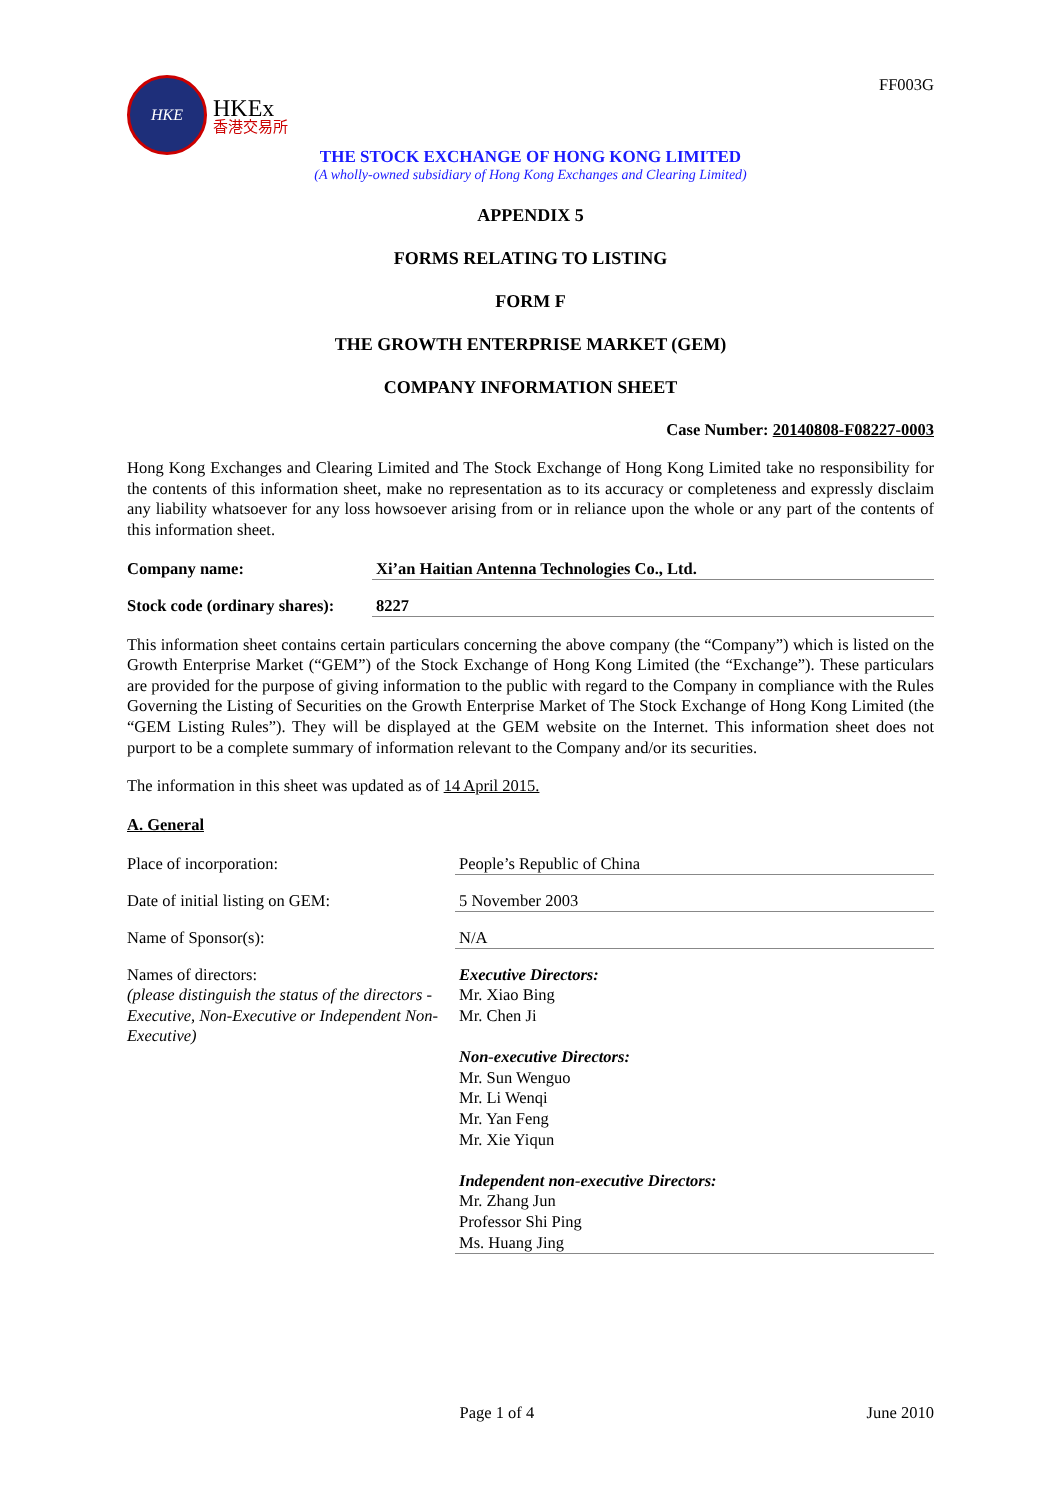HKE
HKEx
香港交易所
FF003G
THE STOCK EXCHANGE OF HONG KONG LIMITED
(A wholly-owned subsidiary of Hong Kong Exchanges and Clearing Limited)
APPENDIX 5
FORMS RELATING TO LISTING
FORM F
THE GROWTH ENTERPRISE MARKET (GEM)
COMPANY INFORMATION SHEET
Case Number: 20140808-F08227-0003
Hong Kong Exchanges and Clearing Limited and The Stock Exchange of Hong Kong Limited take no responsibility for the contents of this information sheet, make no representation as to its accuracy or completeness and expressly disclaim any liability whatsoever for any loss howsoever arising from or in reliance upon the whole or any part of the contents of this information sheet.
Company name: Xi’an Haitian Antenna Technologies Co., Ltd.
Stock code (ordinary shares):
8227
This information sheet contains certain particulars concerning the above company (the “Company”) which is listed on the Growth Enterprise Market (“GEM”) of the Stock Exchange of Hong Kong Limited (the “Exchange”). These particulars are provided for the purpose of giving information to the public with regard to the Company in compliance with the Rules Governing the Listing of Securities on the Growth Enterprise Market of The Stock Exchange of Hong Kong Limited (the “GEM Listing Rules”). They will be displayed at the GEM website on the Internet. This information sheet does not purport to be a complete summary of information relevant to the Company and/or its securities.
The information in this sheet was updated as of 14 April 2015.
A. General
Place of incorporation: People’s Republic of China
Date of initial listing on GEM: 5 November 2003
Name of Sponsor(s): N/A
Names of directors:
(please distinguish the status of the directors - Executive, Non-Executive or Independent Non-Executive)
Executive Directors:
Mr. Xiao Bing
Mr. Chen Ji
Non-executive Directors:
Mr. Sun Wenguo
Mr. Li Wenqi
Mr. Yan Feng
Mr. Xie Yiqun
Independent non-executive Directors:
Mr. Zhang Jun
Professor Shi Ping
Ms. Huang Jing
Page 1 of 4 June 2010